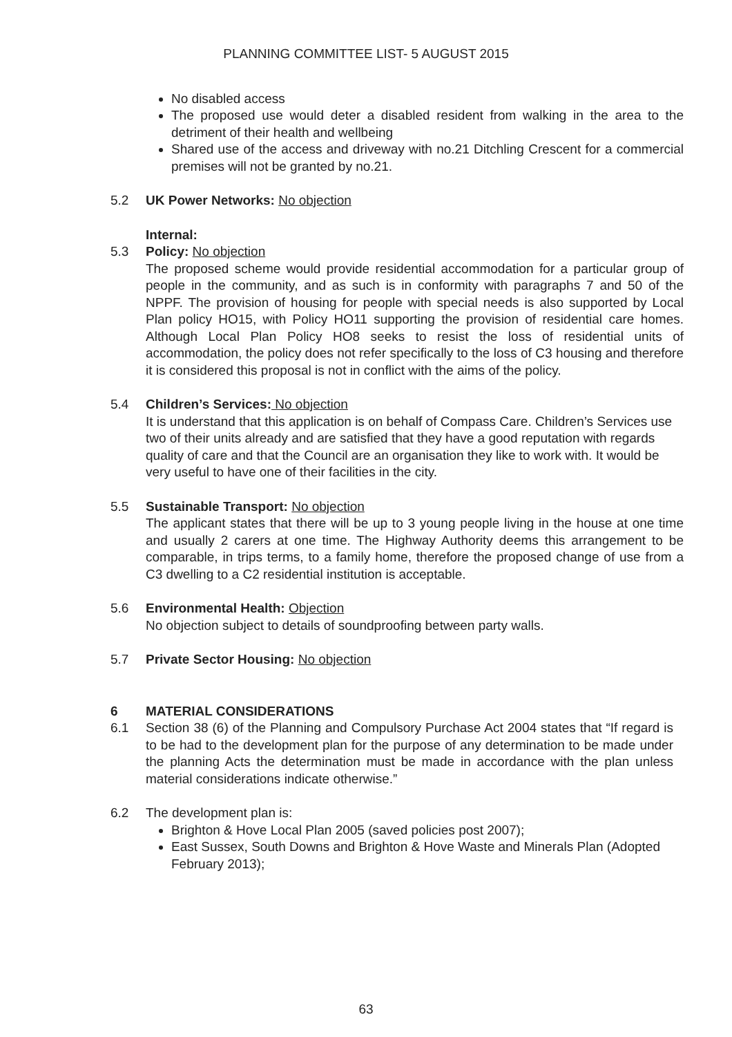PLANNING COMMITTEE LIST- 5 AUGUST 2015
No disabled access
The proposed use would deter a disabled resident from walking in the area to the detriment of their health and wellbeing
Shared use of the access and driveway with no.21 Ditchling Crescent for a commercial premises will not be granted by no.21.
5.2 UK Power Networks: No objection
Internal:
5.3 Policy: No objection
The proposed scheme would provide residential accommodation for a particular group of people in the community, and as such is in conformity with paragraphs 7 and 50 of the NPPF. The provision of housing for people with special needs is also supported by Local Plan policy HO15, with Policy HO11 supporting the provision of residential care homes. Although Local Plan Policy HO8 seeks to resist the loss of residential units of accommodation, the policy does not refer specifically to the loss of C3 housing and therefore it is considered this proposal is not in conflict with the aims of the policy.
5.4 Children’s Services: No objection
It is understand that this application is on behalf of Compass Care. Children’s Services use two of their units already and are satisfied that they have a good reputation with regards quality of care and that the Council are an organisation they like to work with. It would be very useful to have one of their facilities in the city.
5.5 Sustainable Transport: No objection
The applicant states that there will be up to 3 young people living in the house at one time and usually 2 carers at one time. The Highway Authority deems this arrangement to be comparable, in trips terms, to a family home, therefore the proposed change of use from a C3 dwelling to a C2 residential institution is acceptable.
5.6 Environmental Health: Objection
No objection subject to details of soundproofing between party walls.
5.7 Private Sector Housing: No objection
6 MATERIAL CONSIDERATIONS
6.1 Section 38 (6) of the Planning and Compulsory Purchase Act 2004 states that “If regard is to be had to the development plan for the purpose of any determination to be made under the planning Acts the determination must be made in accordance with the plan unless material considerations indicate otherwise.”
6.2 The development plan is:
Brighton & Hove Local Plan 2005 (saved policies post 2007);
East Sussex, South Downs and Brighton & Hove Waste and Minerals Plan (Adopted February 2013);
63